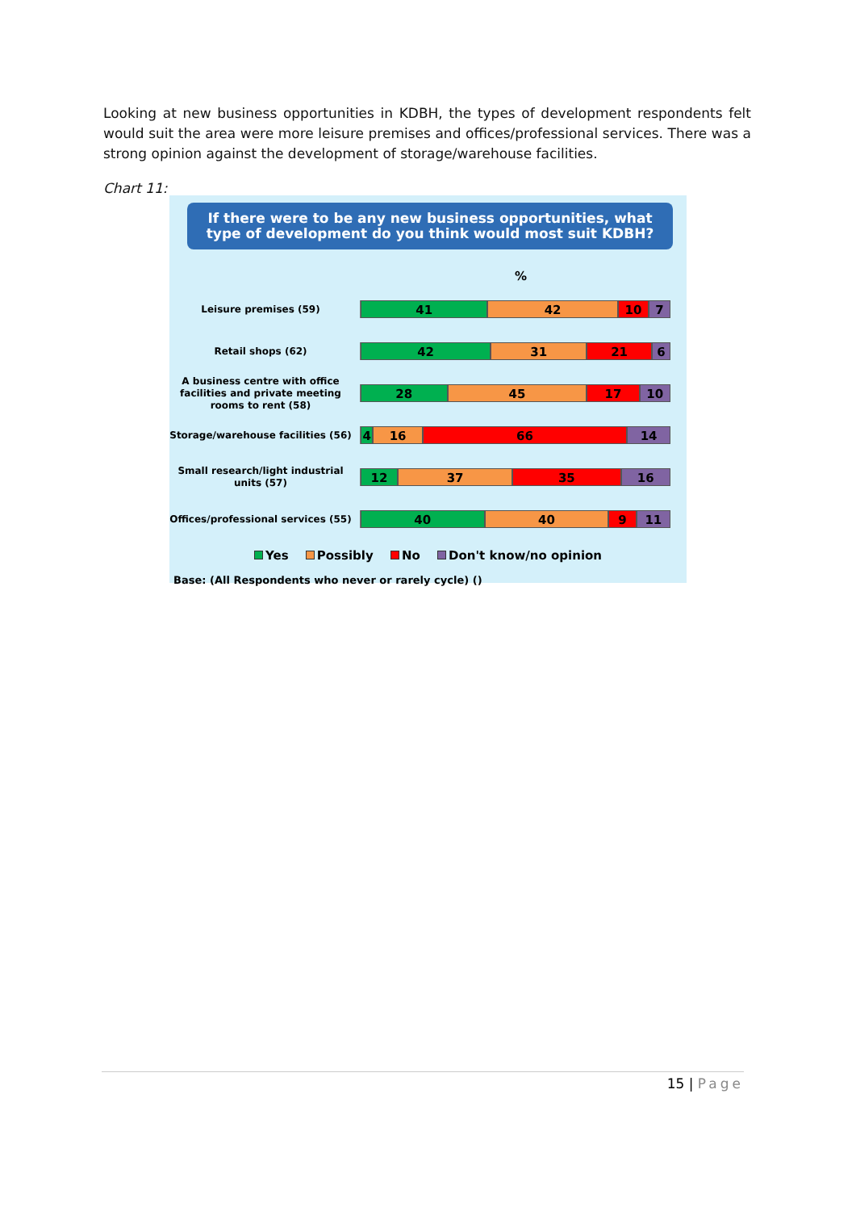Looking at new business opportunities in KDBH, the types of development respondents felt would suit the area were more leisure premises and offices/professional services. There was a strong opinion against the development of storage/warehouse facilities.
Chart 11:
If there were to be any new business opportunities, what type of development do you think would most suit KDBH?
%
Leisure premises (59)
41 42 10 7
Retail shops (62)
42 31 21 6
A business centre with office facilities and private meeting rooms to rent (58)
28 45 17 10
Storage/warehouse facilities (56)
4 16 66 14
Small research/light industrial units (57)
12 37 35 16
Offices/professional services (55)
40 40 9 11
Yes Possibly No Don't know/no opinion
Base: (All Respondents who never or rarely cycle) ()
15 | Page